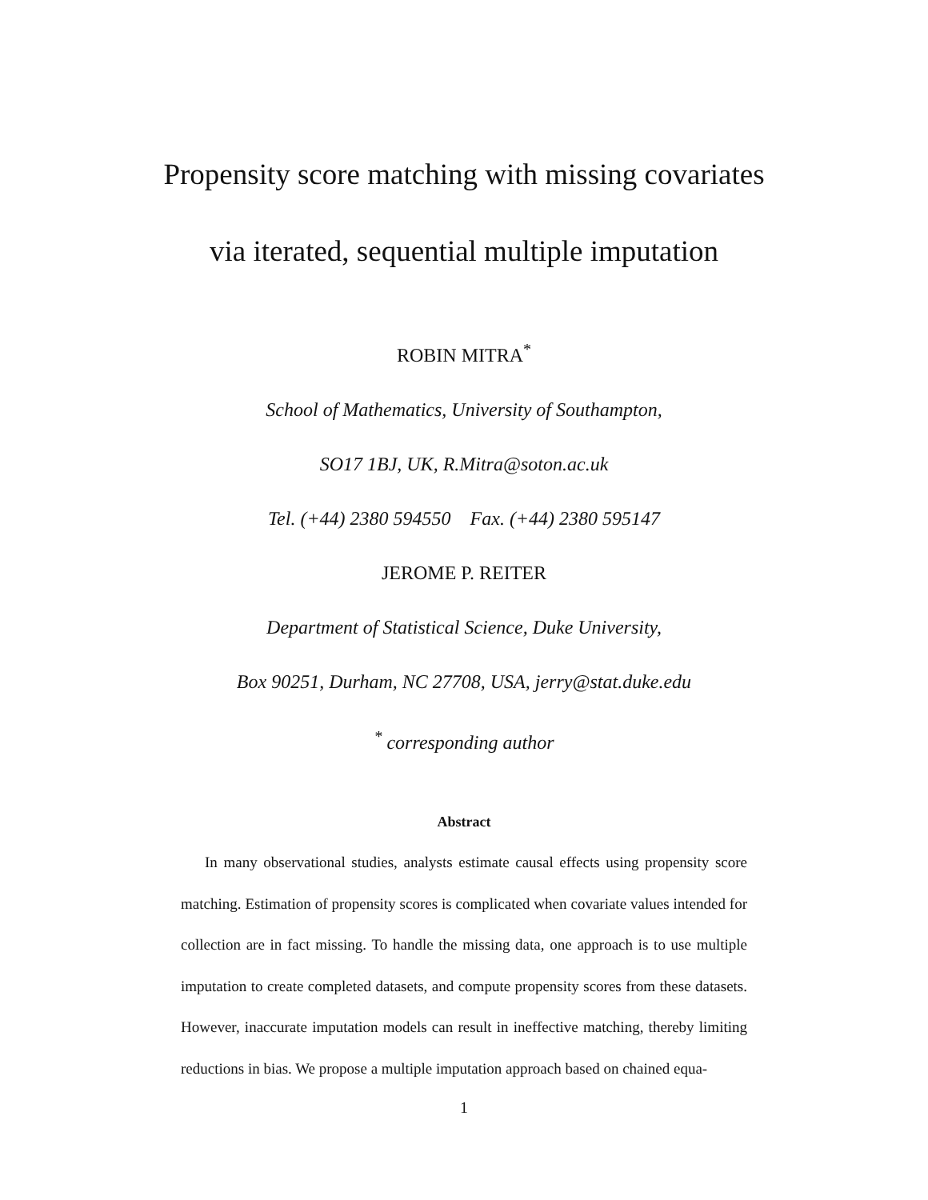Propensity score matching with missing covariates
via iterated, sequential multiple imputation
ROBIN MITRA<sup>*</sup>
School of Mathematics, University of Southampton,
SO17 1BJ, UK, R.Mitra@soton.ac.uk
Tel. (+44) 2380 594550 Fax. (+44) 2380 595147
JEROME P. REITER
Department of Statistical Science, Duke University,
Box 90251, Durham, NC 27708, USA, jerry@stat.duke.edu
<sup>*</sup> corresponding author
Abstract
In many observational studies, analysts estimate causal effects using propensity score matching. Estimation of propensity scores is complicated when covariate values intended for collection are in fact missing. To handle the missing data, one approach is to use multiple imputation to create completed datasets, and compute propensity scores from these datasets. However, inaccurate imputation models can result in ineffective matching, thereby limiting reductions in bias. We propose a multiple imputation approach based on chained equa-
1